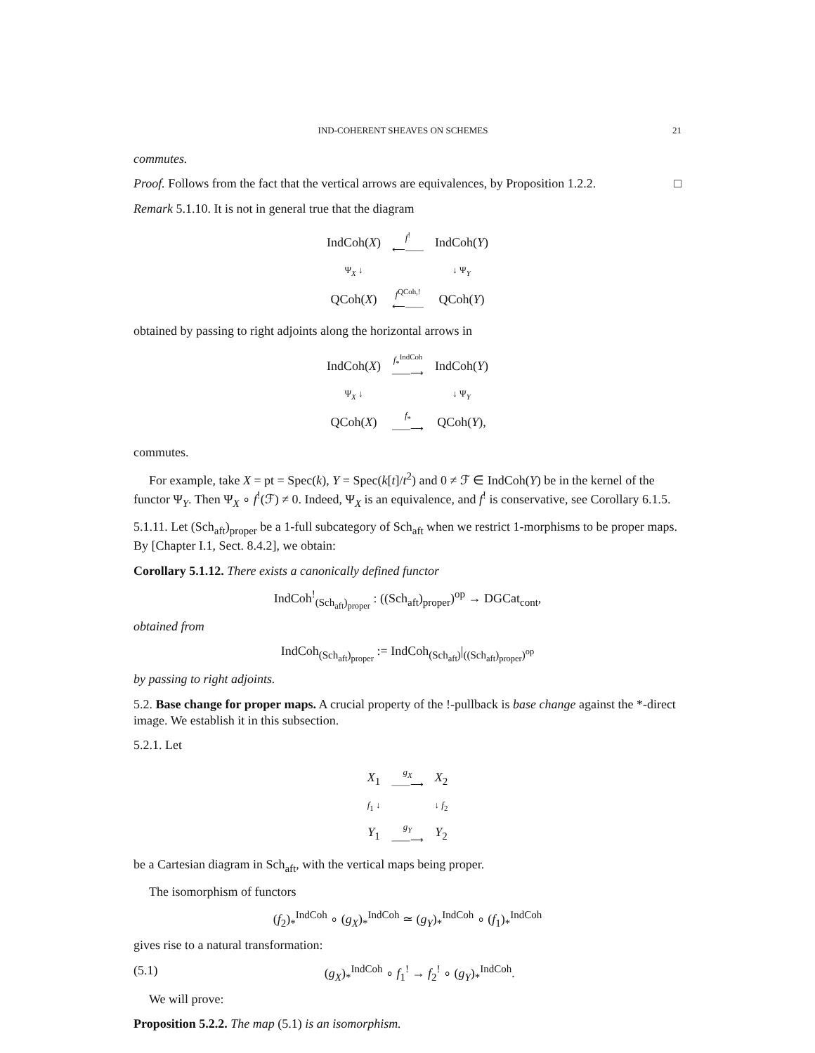IND-COHERENT SHEAVES ON SCHEMES 21
commutes.
Proof. Follows from the fact that the vertical arrows are equivalences, by Proposition 1.2.2. □
Remark 5.1.10. It is not in general true that the diagram
| IndCoh( X ) | f<sup>!</sup> ⟵—— | IndCoh( Y ) |
| Ψ<sub>X</sub> ↓ | | ↓ Ψ<sub>Y</sub> |
| QCoh( X ) | f<sup>QCoh,!</sup> ⟵—— | QCoh( Y ) |
obtained by passing to right adjoints along the horizontal arrows in
| IndCoh( X ) | f<sub>*</sub><sup>IndCoh</sup> ——⟶ | IndCoh( Y ) |
| Ψ<sub>X</sub> ↓ | | ↓ Ψ<sub>Y</sub> |
| QCoh( X ) | f<sub>*</sub> ——⟶ | QCoh( Y ), |
commutes.
For example, take X = pt = Spec(k), Y = Spec(k[t]/t<sup>2</sup>) and 0 ≠ ℱ ∈ IndCoh(Y) be in the kernel of the functor Ψ<sub>Y</sub>. Then Ψ<sub>X</sub> ∘ f<sup>!</sup>(ℱ) ≠ 0. Indeed, Ψ<sub>X</sub> is an equivalence, and f<sup>!</sup> is conservative, see Corollary 6.1.5.
5.1.11. Let (Sch<sub>aft</sub>)<sub>proper</sub> be a 1-full subcategory of Sch<sub>aft</sub> when we restrict 1-morphisms to be proper maps. By [Chapter I.1, Sect. 8.4.2], we obtain:
Corollary 5.1.12. There exists a canonically defined functor
IndCoh<sup>!</sup><sub>(Sch<sub>aft</sub>)<sub>proper</sub></sub> : ((Sch<sub>aft</sub>)<sub>proper</sub>)<sup>op</sup> → DGCat<sub>cont</sub>,
obtained from
IndCoh<sub>(Sch<sub>aft</sub>)<sub>proper</sub></sub> := IndCoh<sub>(Sch<sub>aft</sub>)</sub>|<sub>((Sch<sub>aft</sub>)<sub>proper</sub>)<sup>op</sup></sub>
by passing to right adjoints.
5.2. Base change for proper maps. A crucial property of the !-pullback is base change against the *-direct image. We establish it in this subsection.
5.2.1. Let
| X<sub>1</sub> | g<sub>X</sub> ——⟶ | X<sub>2</sub> |
| f<sub>1</sub> ↓ | | ↓ f<sub>2</sub> |
| Y<sub>1</sub> | g<sub>Y</sub> ——⟶ | Y<sub>2</sub> |
be a Cartesian diagram in Sch<sub>aft</sub>, with the vertical maps being proper.
The isomorphism of functors
(f<sub>2</sub>)<sub>*</sub><sup>IndCoh</sup> ∘ (g<sub>X</sub>)<sub>*</sub><sup>IndCoh</sup> ≃ (g<sub>Y</sub>)<sub>*</sub><sup>IndCoh</sup> ∘ (f<sub>1</sub>)<sub>*</sub><sup>IndCoh</sup>
gives rise to a natural transformation:
(5.1) (g<sub>X</sub>)<sub>*</sub><sup>IndCoh</sup> ∘ f<sub>1</sub><sup>!</sup> → f<sub>2</sub><sup>!</sup> ∘ (g<sub>Y</sub>)<sub>*</sub><sup>IndCoh</sup>.
We will prove:
Proposition 5.2.2. The map (5.1) is an isomorphism.